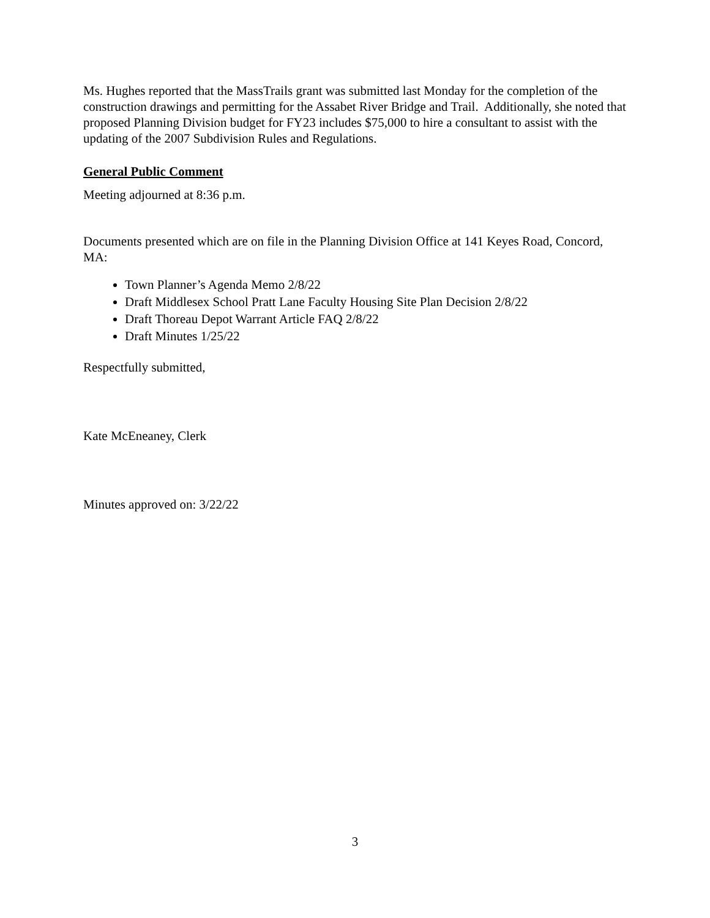Ms. Hughes reported that the MassTrails grant was submitted last Monday for the completion of the construction drawings and permitting for the Assabet River Bridge and Trail. Additionally, she noted that proposed Planning Division budget for FY23 includes $75,000 to hire a consultant to assist with the updating of the 2007 Subdivision Rules and Regulations.
General Public Comment
Meeting adjourned at 8:36 p.m.
Documents presented which are on file in the Planning Division Office at 141 Keyes Road, Concord, MA:
Town Planner’s Agenda Memo 2/8/22
Draft Middlesex School Pratt Lane Faculty Housing Site Plan Decision 2/8/22
Draft Thoreau Depot Warrant Article FAQ 2/8/22
Draft Minutes 1/25/22
Respectfully submitted,
Kate McEneaney, Clerk
Minutes approved on: 3/22/22
3